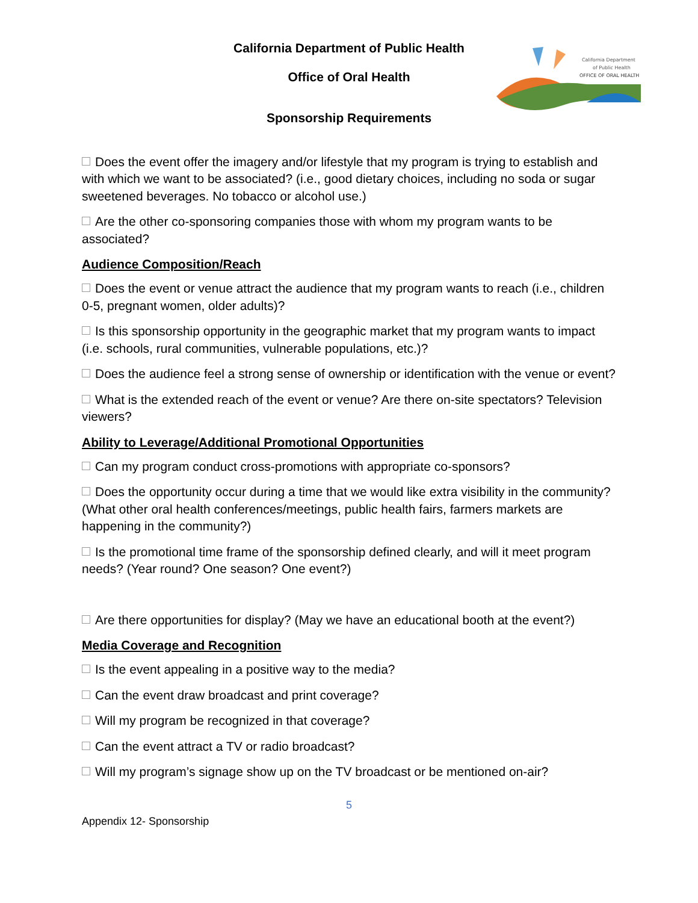California Department
of Public Health
OFFICE OF ORAL HEALTH
California Department of Public Health
Office of Oral Health
Sponsorship Requirements
Does the event offer the imagery and/or lifestyle that my program is trying to establish and with which we want to be associated? (i.e., good dietary choices, including no soda or sugar sweetened beverages. No tobacco or alcohol use.)
Are the other co-sponsoring companies those with whom my program wants to be associated?
Audience Composition/Reach
Does the event or venue attract the audience that my program wants to reach (i.e., children 0-5, pregnant women, older adults)?
Is this sponsorship opportunity in the geographic market that my program wants to impact (i.e. schools, rural communities, vulnerable populations, etc.)?
Does the audience feel a strong sense of ownership or identification with the venue or event?
What is the extended reach of the event or venue? Are there on-site spectators? Television viewers?
Ability to Leverage/Additional Promotional Opportunities
Can my program conduct cross-promotions with appropriate co-sponsors?
Does the opportunity occur during a time that we would like extra visibility in the community? (What other oral health conferences/meetings, public health fairs, farmers markets are happening in the community?)
Is the promotional time frame of the sponsorship defined clearly, and will it meet program needs? (Year round? One season? One event?)
Are there opportunities for display? (May we have an educational booth at the event?)
Media Coverage and Recognition
Is the event appealing in a positive way to the media?
Can the event draw broadcast and print coverage?
Will my program be recognized in that coverage?
Can the event attract a TV or radio broadcast?
Will my program’s signage show up on the TV broadcast or be mentioned on-air?
5
Appendix 12- Sponsorship